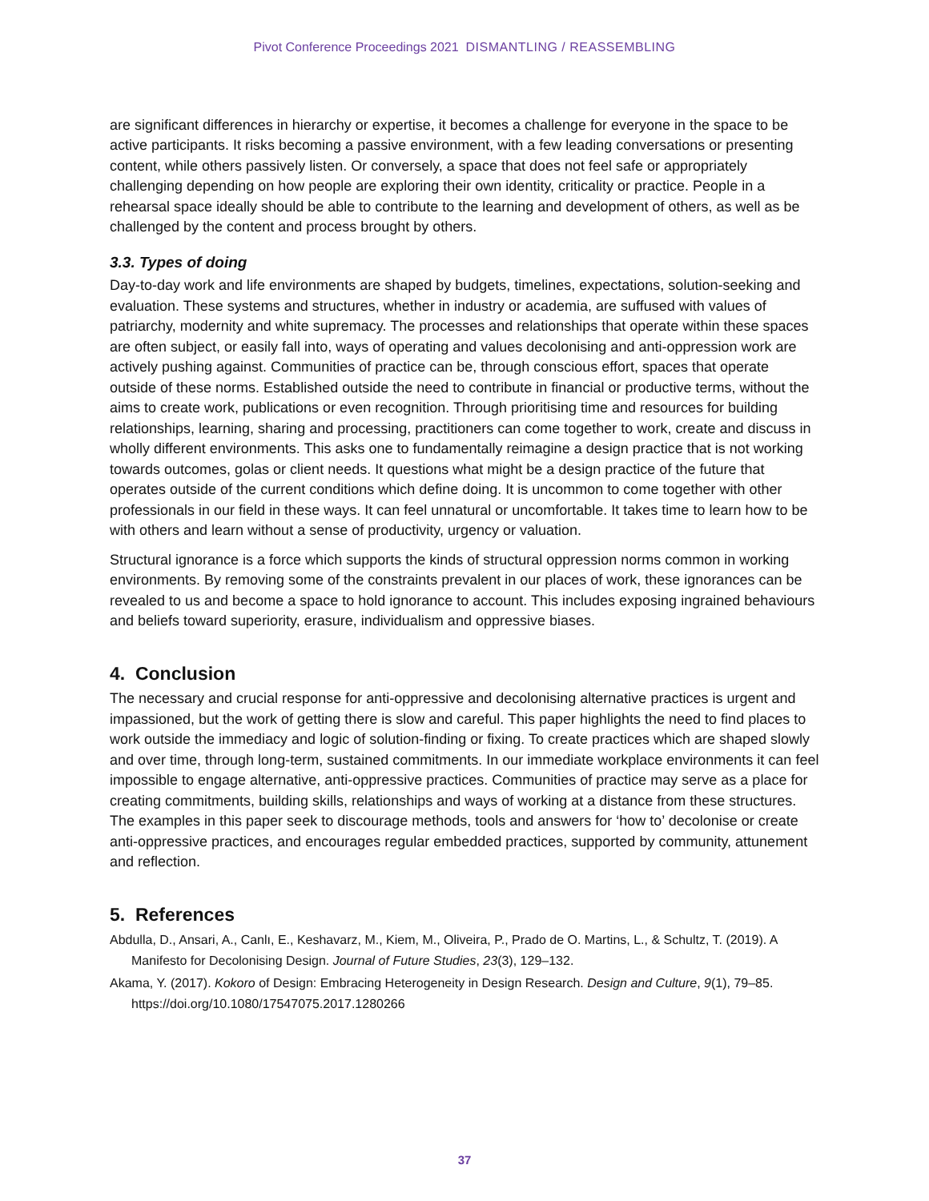Pivot Conference Proceedings 2021 DISMANTLING / REASSEMBLING
are significant differences in hierarchy or expertise, it becomes a challenge for everyone in the space to be active participants. It risks becoming a passive environment, with a few leading conversations or presenting content, while others passively listen. Or conversely, a space that does not feel safe or appropriately challenging depending on how people are exploring their own identity, criticality or practice. People in a rehearsal space ideally should be able to contribute to the learning and development of others, as well as be challenged by the content and process brought by others.
3.3. Types of doing
Day-to-day work and life environments are shaped by budgets, timelines, expectations, solution-seeking and evaluation. These systems and structures, whether in industry or academia, are suffused with values of patriarchy, modernity and white supremacy. The processes and relationships that operate within these spaces are often subject, or easily fall into, ways of operating and values decolonising and anti-oppression work are actively pushing against. Communities of practice can be, through conscious effort, spaces that operate outside of these norms. Established outside the need to contribute in financial or productive terms, without the aims to create work, publications or even recognition. Through prioritising time and resources for building relationships, learning, sharing and processing, practitioners can come together to work, create and discuss in wholly different environments. This asks one to fundamentally reimagine a design practice that is not working towards outcomes, golas or client needs. It questions what might be a design practice of the future that operates outside of the current conditions which define doing. It is uncommon to come together with other professionals in our field in these ways. It can feel unnatural or uncomfortable. It takes time to learn how to be with others and learn without a sense of productivity, urgency or valuation.
Structural ignorance is a force which supports the kinds of structural oppression norms common in working environments. By removing some of the constraints prevalent in our places of work, these ignorances can be revealed to us and become a space to hold ignorance to account. This includes exposing ingrained behaviours and beliefs toward superiority, erasure, individualism and oppressive biases.
4. Conclusion
The necessary and crucial response for anti-oppressive and decolonising alternative practices is urgent and impassioned, but the work of getting there is slow and careful. This paper highlights the need to find places to work outside the immediacy and logic of solution-finding or fixing. To create practices which are shaped slowly and over time, through long-term, sustained commitments. In our immediate workplace environments it can feel impossible to engage alternative, anti-oppressive practices. Communities of practice may serve as a place for creating commitments, building skills, relationships and ways of working at a distance from these structures. The examples in this paper seek to discourage methods, tools and answers for ‘how to’ decolonise or create anti-oppressive practices, and encourages regular embedded practices, supported by community, attunement and reflection.
5. References
Abdulla, D., Ansari, A., Canlı, E., Keshavarz, M., Kiem, M., Oliveira, P., Prado de O. Martins, L., & Schultz, T. (2019). A Manifesto for Decolonising Design. Journal of Future Studies, 23(3), 129–132.
Akama, Y. (2017). Kokoro of Design: Embracing Heterogeneity in Design Research. Design and Culture, 9(1), 79–85. https://doi.org/10.1080/17547075.2017.1280266
37